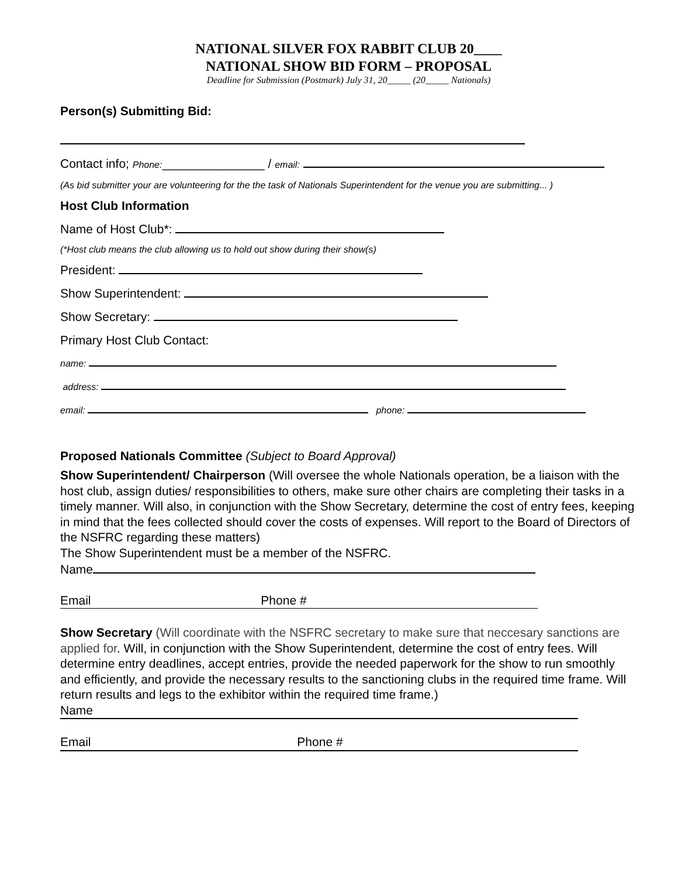NATIONAL SILVER FOX RABBIT CLUB 20____
NATIONAL SHOW BID FORM – PROPOSAL
Deadline for Submission (Postmark) July 31, 20_____ (20_____ Nationals)
Person(s) Submitting Bid:
Contact info; Phone:_______________ / email:
(As bid submitter your are volunteering for the the task of Nationals Superintendent for the venue you are submitting... )
Host Club Information
Name of Host Club*:
(*Host club means the club allowing us to hold out show during their show(s)
President:
Show Superintendent:
Show Secretary:
Primary Host Club Contact:
name:
address:
email: phone:
Proposed Nationals Committee (Subject to Board Approval)
Show Superintendent/ Chairperson (Will oversee the whole Nationals operation, be a liaison with the host club, assign duties/ responsibilities to others, make sure other chairs are completing their tasks in a timely manner. Will also, in conjunction with the Show Secretary, determine the cost of entry fees, keeping in mind that the fees collected should cover the costs of expenses. Will report to the Board of Directors of the NSFRC regarding these matters)
The Show Superintendent must be a member of the NSFRC.
Name
Email Phone #
Show Secretary (Will coordinate with the NSFRC secretary to make sure that neccesary sanctions are applied for. Will, in conjunction with the Show Superintendent, determine the cost of entry fees. Will determine entry deadlines, accept entries, provide the needed paperwork for the show to run smoothly and efficiently, and provide the necessary results to the sanctioning clubs in the required time frame. Will return results and legs to the exhibitor within the required time frame.)
Name
Email Phone #